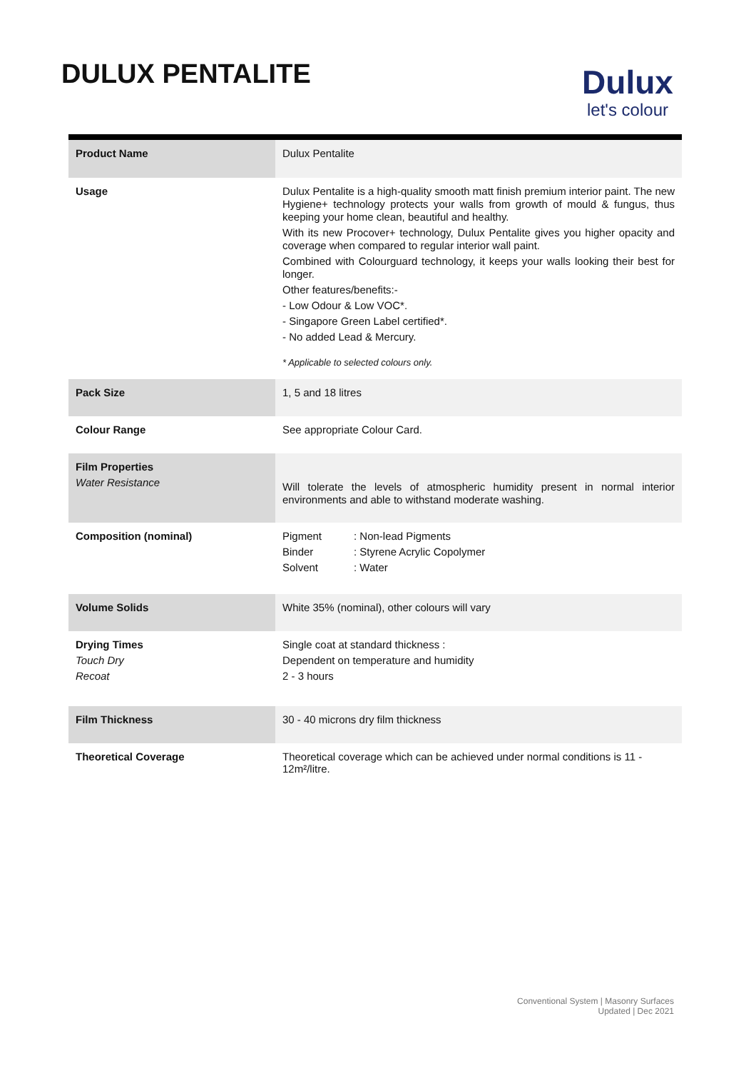DULUX PENTALITE
Dulux
let's colour
| Product Name | Dulux Pentalite |
| Usage | Dulux Pentalite is a high-quality smooth matt finish premium interior paint. The new Hygiene+ technology protects your walls from growth of mould & fungus, thus keeping your home clean, beautiful and healthy. With its new Procover+ technology, Dulux Pentalite gives you higher opacity and coverage when compared to regular interior wall paint. Combined with Colourguard technology, it keeps your walls looking their best for longer. Other features/benefits:- - Low Odour & Low VOC*. - Singapore Green Label certified*. - No added Lead & Mercury. * Applicable to selected colours only. |
| Pack Size | 1, 5 and 18 litres |
| Colour Range | See appropriate Colour Card. |
| Film Properties Water Resistance | Will tolerate the levels of atmospheric humidity present in normal interior environments and able to withstand moderate washing. |
| Composition (nominal) | Pigment : Non-lead Pigments Binder : Styrene Acrylic Copolymer Solvent : Water |
| Volume Solids | White 35% (nominal), other colours will vary |
| Drying Times Touch Dry Recoat | Single coat at standard thickness : Dependent on temperature and humidity 2 - 3 hours |
| Film Thickness | 30 - 40 microns dry film thickness |
| Theoretical Coverage | Theoretical coverage which can be achieved under normal conditions is 11 - 12m²/litre. |
Conventional System | Masonry Surfaces
Updated | Dec 2021